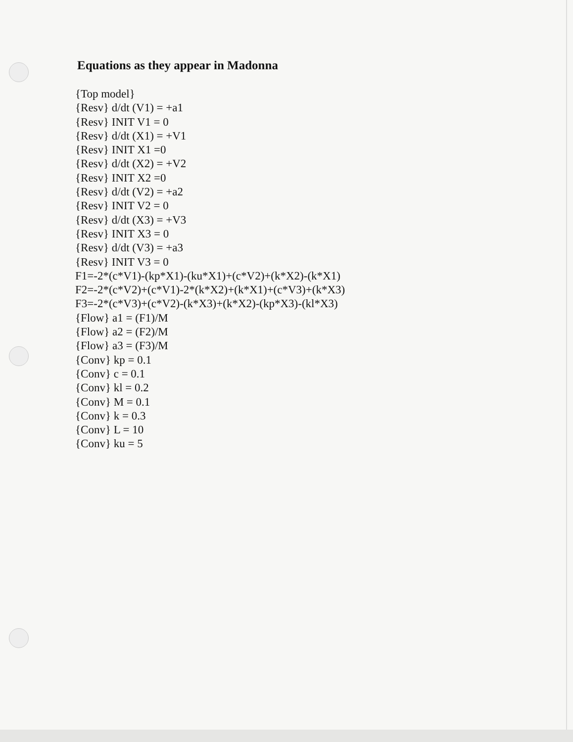Equations as they appear in Madonna
{Top model} {Resv} d/dt (V1) = +a1 {Resv} INIT V1 = 0 {Resv} d/dt (X1) = +V1 {Resv} INIT X1 =0 {Resv} d/dt (X2) = +V2 {Resv} INIT X2 =0 {Resv} d/dt (V2) = +a2 {Resv} INIT V2 = 0 {Resv} d/dt (X3) = +V3 {Resv} INIT X3 = 0 {Resv} d/dt (V3) = +a3 {Resv} INIT V3 = 0 F1=-2*(c*V1)-(kp*X1)-(ku*X1)+(c*V2)+(k*X2)-(k*X1) F2=-2*(c*V2)+(c*V1)-2*(k*X2)+(k*X1)+(c*V3)+(k*X3) F3=-2*(c*V3)+(c*V2)-(k*X3)+(k*X2)-(kp*X3)-(kl*X3) {Flow} a1 = (F1)/M {Flow} a2 = (F2)/M {Flow} a3 = (F3)/M {Conv} kp = 0.1 {Conv} c = 0.1 {Conv} kl = 0.2 {Conv} M = 0.1 {Conv} k = 0.3 {Conv} L = 10 {Conv} ku = 5